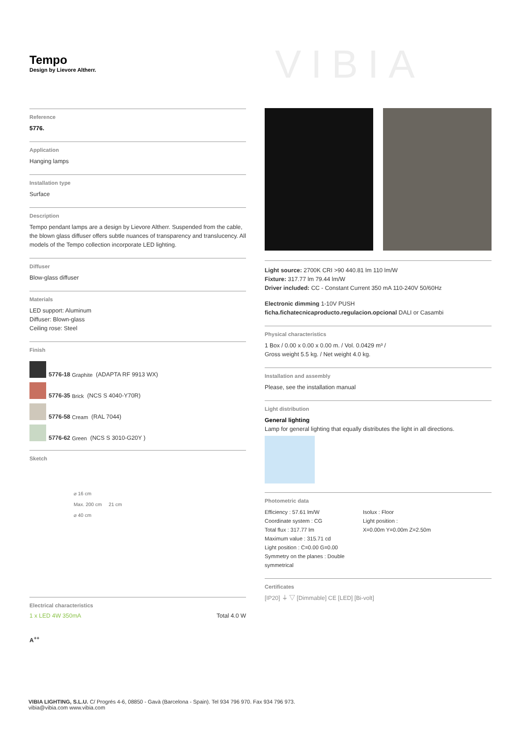Tempo
Design by Lievore Altherr.
VIBIA
Reference
5776.
Application
Hanging lamps
Installation type
Surface
Description
Tempo pendant lamps are a design by Lievore Altherr. Suspended from the cable, the blown glass diffuser offers subtle nuances of transparency and translucency. All models of the Tempo collection incorporate LED lighting.
Diffuser
Blow-glass diffuser
Materials
LED support: Aluminum
Diffuser: Blown-glass
Ceiling rose: Steel
Finish
5776-18 Graphite (ADAPTA RF 9913 WX)
5776-35 Brick (NCS S 4040-Y70R)
5776-58 Cream (RAL 7044)
5776-62 Green (NCS S 3010-G20Y )
Sketch
⌀ 16 cm
Max. 200 cm 21 cm
⌀ 40 cm
Electrical characteristics
1 x LED 4W 350mA Total 4.0 W
A<sup>++</sup>
Light source: 2700K CRI >90 440.81 lm 110 lm/W
Fixture: 317.77 lm 79.44 lm/W
Driver included: CC - Constant Current 350 mA 110-240V 50/60Hz
Electronic dimming 1-10V PUSH
ficha.fichatecnicaproducto.regulacion.opcional DALI or Casambi
Physical characteristics
1 Box / 0.00 x 0.00 x 0.00 m. / Vol. 0.0429 m³ /
Gross weight 5.5 kg. / Net weight 4.0 kg.
Installation and assembly
Please, see the installation manual
Light distribution
General lighting
Lamp for general lighting that equally distributes the light in all directions.
Photometric data
Efficiency : 57.61 lm/W
Coordinate system : CG
Total flux : 317.77 lm
Maximum value : 315.71 cd
Light position : C=0.00 G=0.00
Symmetry on the planes : Double symmetrical
Isolux : Floor
Light position :
X=0.00m Y=0.00m Z=2.50m
Certificates
[IP20] ⏚ ▽ [Dimmable] CE [LED] [Bi-volt]
VIBIA LIGHTING, S.L.U. C/ Progrés 4-6, 08850 - Gavà (Barcelona - Spain). Tel 934 796 970. Fax 934 796 973.
vibia@vibia.com www.vibia.com